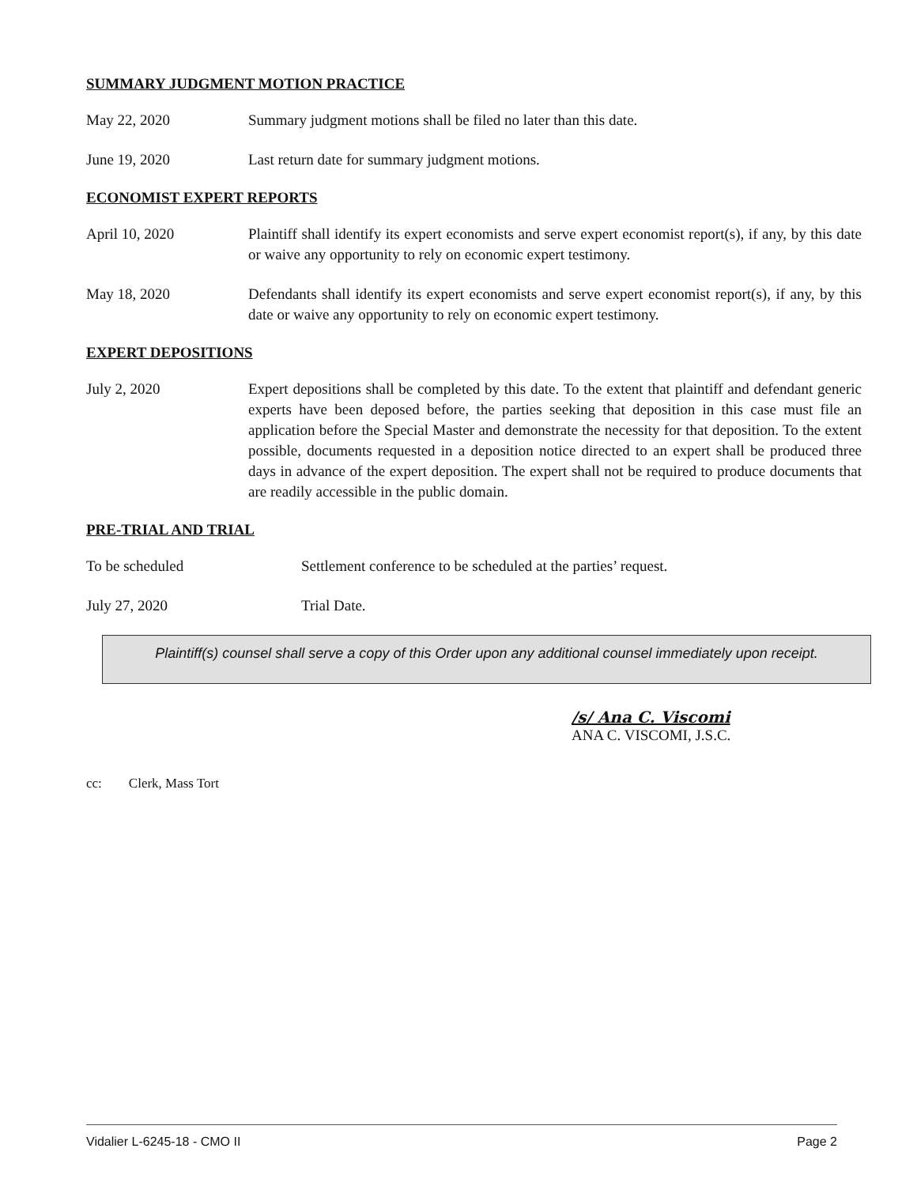SUMMARY JUDGMENT MOTION PRACTICE
May 22, 2020 Summary judgment motions shall be filed no later than this date.
June 19, 2020 Last return date for summary judgment motions.
ECONOMIST EXPERT REPORTS
April 10, 2020 Plaintiff shall identify its expert economists and serve expert economist report(s), if any, by this date or waive any opportunity to rely on economic expert testimony.
May 18, 2020 Defendants shall identify its expert economists and serve expert economist report(s), if any, by this date or waive any opportunity to rely on economic expert testimony.
EXPERT DEPOSITIONS
July 2, 2020 Expert depositions shall be completed by this date. To the extent that plaintiff and defendant generic experts have been deposed before, the parties seeking that deposition in this case must file an application before the Special Master and demonstrate the necessity for that deposition. To the extent possible, documents requested in a deposition notice directed to an expert shall be produced three days in advance of the expert deposition. The expert shall not be required to produce documents that are readily accessible in the public domain.
PRE-TRIAL AND TRIAL
To be scheduled Settlement conference to be scheduled at the parties’ request.
July 27, 2020 Trial Date.
Plaintiff(s) counsel shall serve a copy of this Order upon any additional counsel immediately upon receipt.
/s/ Ana C. Viscomi
ANA C. VISCOMI, J.S.C.
cc: Clerk, Mass Tort
Vidalier L-6245-18 - CMO II Page 2